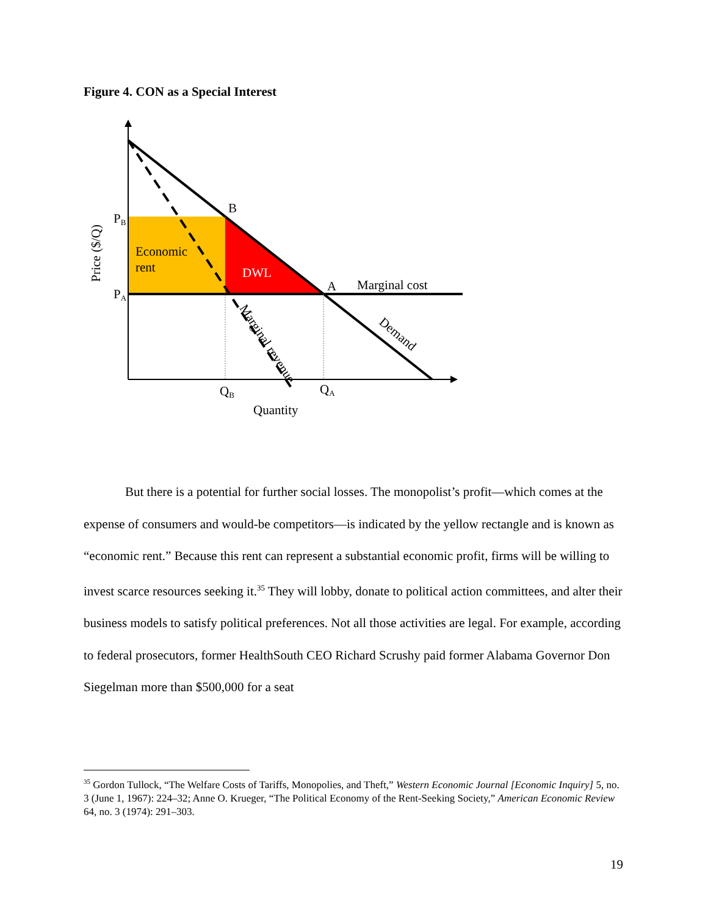Figure 4. CON as a Special Interest
B
A
Marginal cost
PB
PA
Economic
rent
DWL
QB
QA
Quantity
Price ($/Q)
Demand
Marginal revenue
But there is a potential for further social losses. The monopolist’s profit—which comes at the expense of consumers and would-be competitors—is indicated by the yellow rectangle and is known as “economic rent.” Because this rent can represent a substantial economic profit, firms will be willing to invest scarce resources seeking it.<sup>35</sup> They will lobby, donate to political action committees, and alter their business models to satisfy political preferences. Not all those activities are legal. For example, according to federal prosecutors, former HealthSouth CEO Richard Scrushy paid former Alabama Governor Don Siegelman more than $500,000 for a seat
<sup>35</sup> Gordon Tullock, “The Welfare Costs of Tariffs, Monopolies, and Theft,” Western Economic Journal [Economic Inquiry] 5, no. 3 (June 1, 1967): 224–32; Anne O. Krueger, “The Political Economy of the Rent-Seeking Society,” American Economic Review 64, no. 3 (1974): 291–303.
19